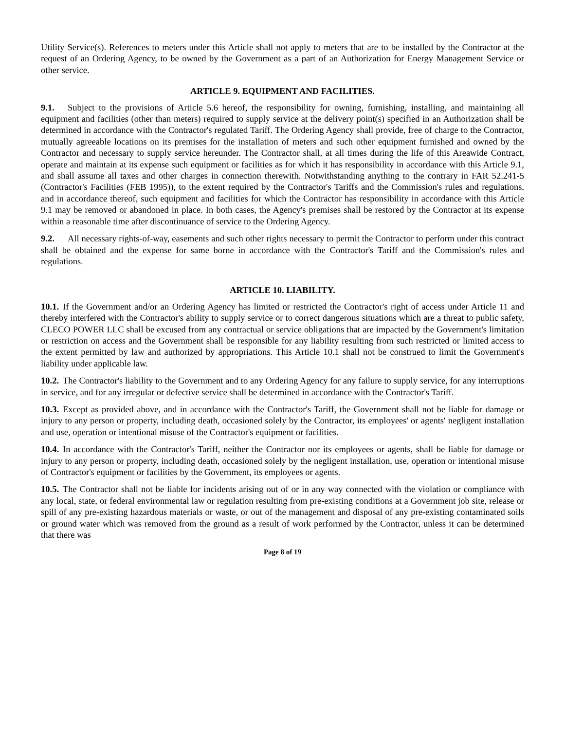Utility Service(s). References to meters under this Article shall not apply to meters that are to be installed by the Contractor at the request of an Ordering Agency, to be owned by the Government as a part of an Authorization for Energy Management Service or other service.
ARTICLE 9. EQUIPMENT AND FACILITIES.
9.1. Subject to the provisions of Article 5.6 hereof, the responsibility for owning, furnishing, installing, and maintaining all equipment and facilities (other than meters) required to supply service at the delivery point(s) specified in an Authorization shall be determined in accordance with the Contractor's regulated Tariff. The Ordering Agency shall provide, free of charge to the Contractor, mutually agreeable locations on its premises for the installation of meters and such other equipment furnished and owned by the Contractor and necessary to supply service hereunder. The Contractor shall, at all times during the life of this Areawide Contract, operate and maintain at its expense such equipment or facilities as for which it has responsibility in accordance with this Article 9.1, and shall assume all taxes and other charges in connection therewith. Notwithstanding anything to the contrary in FAR 52.241-5 (Contractor's Facilities (FEB 1995)), to the extent required by the Contractor's Tariffs and the Commission's rules and regulations, and in accordance thereof, such equipment and facilities for which the Contractor has responsibility in accordance with this Article 9.1 may be removed or abandoned in place. In both cases, the Agency's premises shall be restored by the Contractor at its expense within a reasonable time after discontinuance of service to the Ordering Agency.
9.2. All necessary rights-of-way, easements and such other rights necessary to permit the Contractor to perform under this contract shall be obtained and the expense for same borne in accordance with the Contractor's Tariff and the Commission's rules and regulations.
ARTICLE 10. LIABILITY.
10.1. If the Government and/or an Ordering Agency has limited or restricted the Contractor's right of access under Article 11 and thereby interfered with the Contractor's ability to supply service or to correct dangerous situations which are a threat to public safety, CLECO POWER LLC shall be excused from any contractual or service obligations that are impacted by the Government's limitation or restriction on access and the Government shall be responsible for any liability resulting from such restricted or limited access to the extent permitted by law and authorized by appropriations. This Article 10.1 shall not be construed to limit the Government's liability under applicable law.
10.2. The Contractor's liability to the Government and to any Ordering Agency for any failure to supply service, for any interruptions in service, and for any irregular or defective service shall be determined in accordance with the Contractor's Tariff.
10.3. Except as provided above, and in accordance with the Contractor's Tariff, the Government shall not be liable for damage or injury to any person or property, including death, occasioned solely by the Contractor, its employees' or agents' negligent installation and use, operation or intentional misuse of the Contractor's equipment or facilities.
10.4. In accordance with the Contractor's Tariff, neither the Contractor nor its employees or agents, shall be liable for damage or injury to any person or property, including death, occasioned solely by the negligent installation, use, operation or intentional misuse of Contractor's equipment or facilities by the Government, its employees or agents.
10.5. The Contractor shall not be liable for incidents arising out of or in any way connected with the violation or compliance with any local, state, or federal environmental law or regulation resulting from pre-existing conditions at a Government job site, release or spill of any pre-existing hazardous materials or waste, or out of the management and disposal of any pre-existing contaminated soils or ground water which was removed from the ground as a result of work performed by the Contractor, unless it can be determined that there was
Page 8 of 19